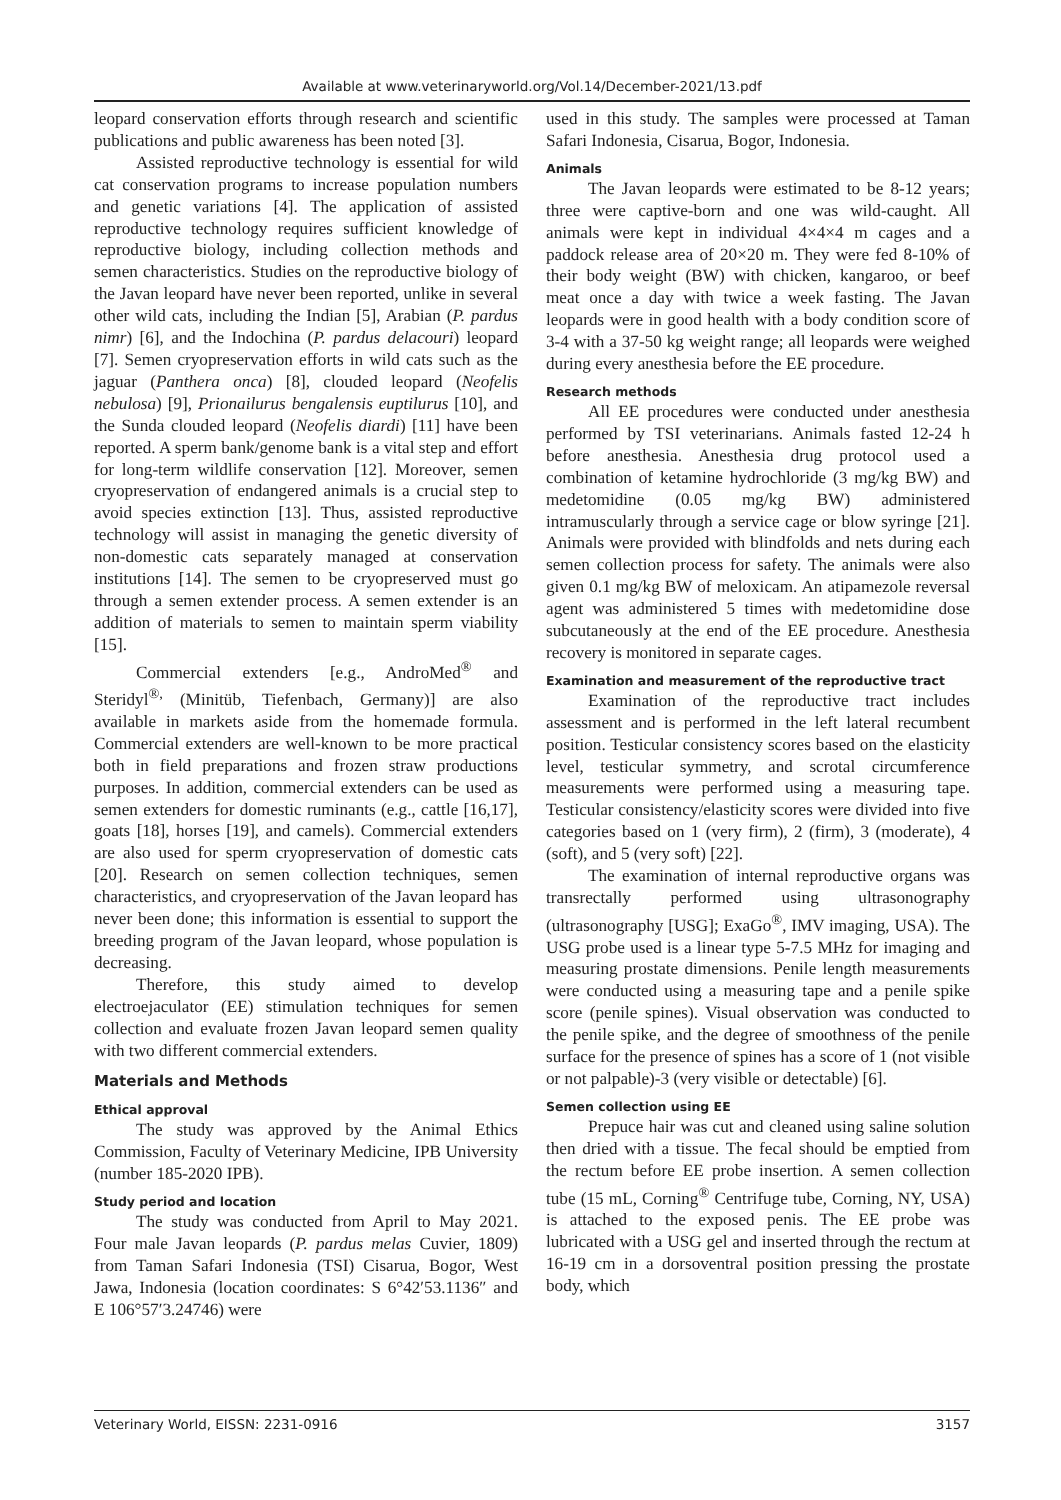Available at www.veterinaryworld.org/Vol.14/December-2021/13.pdf
leopard conservation efforts through research and scientific publications and public awareness has been noted [3].
Assisted reproductive technology is essential for wild cat conservation programs to increase population numbers and genetic variations [4]. The application of assisted reproductive technology requires sufficient knowledge of reproductive biology, including collection methods and semen characteristics. Studies on the reproductive biology of the Javan leopard have never been reported, unlike in several other wild cats, including the Indian [5], Arabian (P. pardus nimr) [6], and the Indochina (P. pardus delacouri) leopard [7]. Semen cryopreservation efforts in wild cats such as the jaguar (Panthera onca) [8], clouded leopard (Neofelis nebulosa) [9], Prionailurus bengalensis euptilurus [10], and the Sunda clouded leopard (Neofelis diardi) [11] have been reported. A sperm bank/genome bank is a vital step and effort for long-term wildlife conservation [12]. Moreover, semen cryopreservation of endangered animals is a crucial step to avoid species extinction [13]. Thus, assisted reproductive technology will assist in managing the genetic diversity of non-domestic cats separately managed at conservation institutions [14]. The semen to be cryopreserved must go through a semen extender process. A semen extender is an addition of materials to semen to maintain sperm viability [15].
Commercial extenders [e.g., AndroMed<sup>®</sup> and Steridyl<sup>®,</sup> (Minitüb, Tiefenbach, Germany)] are also available in markets aside from the homemade formula. Commercial extenders are well-known to be more practical both in field preparations and frozen straw productions purposes. In addition, commercial extenders can be used as semen extenders for domestic ruminants (e.g., cattle [16,17], goats [18], horses [19], and camels). Commercial extenders are also used for sperm cryopreservation of domestic cats [20]. Research on semen collection techniques, semen characteristics, and cryopreservation of the Javan leopard has never been done; this information is essential to support the breeding program of the Javan leopard, whose population is decreasing.
Therefore, this study aimed to develop electroejaculator (EE) stimulation techniques for semen collection and evaluate frozen Javan leopard semen quality with two different commercial extenders.
Materials and Methods
Ethical approval
The study was approved by the Animal Ethics Commission, Faculty of Veterinary Medicine, IPB University (number 185-2020 IPB).
Study period and location
The study was conducted from April to May 2021. Four male Javan leopards (P. pardus melas Cuvier, 1809) from Taman Safari Indonesia (TSI) Cisarua, Bogor, West Jawa, Indonesia (location coordinates: S 6°42′53.1136″ and E 106°57′3.24746) were
used in this study. The samples were processed at Taman Safari Indonesia, Cisarua, Bogor, Indonesia.
Animals
The Javan leopards were estimated to be 8-12 years; three were captive-born and one was wild-caught. All animals were kept in individual 4×4×4 m cages and a paddock release area of 20×20 m. They were fed 8-10% of their body weight (BW) with chicken, kangaroo, or beef meat once a day with twice a week fasting. The Javan leopards were in good health with a body condition score of 3-4 with a 37-50 kg weight range; all leopards were weighed during every anesthesia before the EE procedure.
Research methods
All EE procedures were conducted under anesthesia performed by TSI veterinarians. Animals fasted 12-24 h before anesthesia. Anesthesia drug protocol used a combination of ketamine hydrochloride (3 mg/kg BW) and medetomidine (0.05 mg/kg BW) administered intramuscularly through a service cage or blow syringe [21]. Animals were provided with blindfolds and nets during each semen collection process for safety. The animals were also given 0.1 mg/kg BW of meloxicam. An atipamezole reversal agent was administered 5 times with medetomidine dose subcutaneously at the end of the EE procedure. Anesthesia recovery is monitored in separate cages.
Examination and measurement of the reproductive tract
Examination of the reproductive tract includes assessment and is performed in the left lateral recumbent position. Testicular consistency scores based on the elasticity level, testicular symmetry, and scrotal circumference measurements were performed using a measuring tape. Testicular consistency/elasticity scores were divided into five categories based on 1 (very firm), 2 (firm), 3 (moderate), 4 (soft), and 5 (very soft) [22].
The examination of internal reproductive organs was transrectally performed using ultrasonography (ultrasonography [USG]; ExaGo<sup>®</sup>, IMV imaging, USA). The USG probe used is a linear type 5-7.5 MHz for imaging and measuring prostate dimensions. Penile length measurements were conducted using a measuring tape and a penile spike score (penile spines). Visual observation was conducted to the penile spike, and the degree of smoothness of the penile surface for the presence of spines has a score of 1 (not visible or not palpable)-3 (very visible or detectable) [6].
Semen collection using EE
Prepuce hair was cut and cleaned using saline solution then dried with a tissue. The fecal should be emptied from the rectum before EE probe insertion. A semen collection tube (15 mL, Corning<sup>®</sup> Centrifuge tube, Corning, NY, USA) is attached to the exposed penis. The EE probe was lubricated with a USG gel and inserted through the rectum at 16-19 cm in a dorsoventral position pressing the prostate body, which
Veterinary World, EISSN: 2231-0916 3157